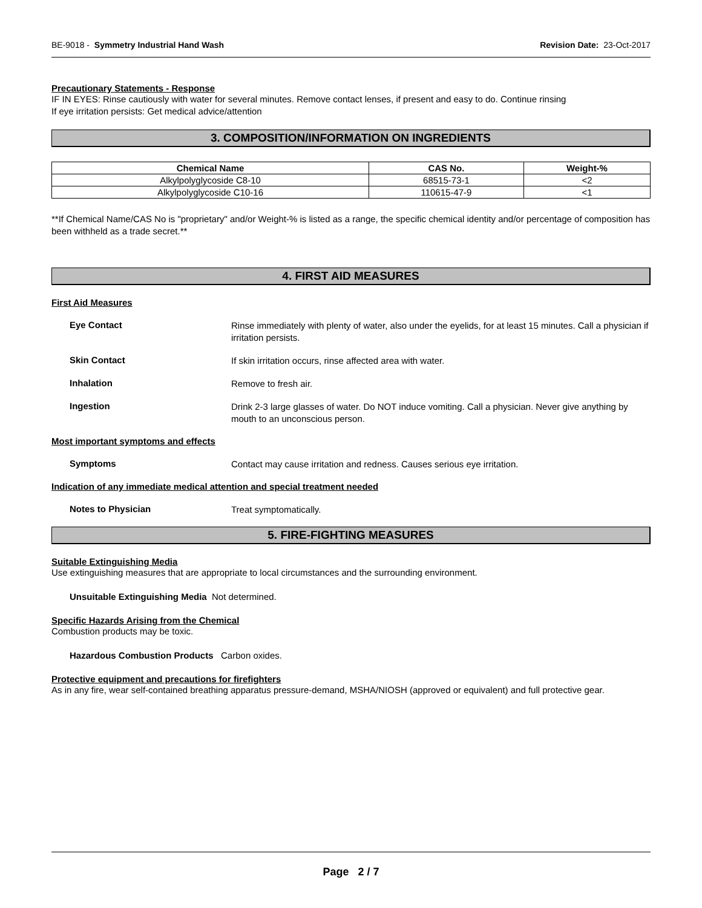BE-9018 - Symmetry Industrial Hand Wash Revision Date: 23-Oct-2017
Precautionary Statements - Response
IF IN EYES: Rinse cautiously with water for several minutes. Remove contact lenses, if present and easy to do. Continue rinsing
If eye irritation persists: Get medical advice/attention
3. COMPOSITION/INFORMATION ON INGREDIENTS
| Chemical Name | CAS No. | Weight-% |
| --- | --- | --- |
| Alkylpolyglycoside C8-10 | 68515-73-1 | <2 |
| Alkylpolyglycoside C10-16 | 110615-47-9 | <1 |
**If Chemical Name/CAS No is "proprietary" and/or Weight-% is listed as a range, the specific chemical identity and/or percentage of composition has been withheld as a trade secret.**
4. FIRST AID MEASURES
First Aid Measures
Eye Contact
Rinse immediately with plenty of water, also under the eyelids, for at least 15 minutes. Call a physician if irritation persists.
Skin Contact
If skin irritation occurs, rinse affected area with water.
Inhalation
Remove to fresh air.
Ingestion
Drink 2-3 large glasses of water. Do NOT induce vomiting. Call a physician. Never give anything by mouth to an unconscious person.
Most important symptoms and effects
Symptoms
Contact may cause irritation and redness. Causes serious eye irritation.
Indication of any immediate medical attention and special treatment needed
Notes to Physician
Treat symptomatically.
5. FIRE-FIGHTING MEASURES
Suitable Extinguishing Media
Use extinguishing measures that are appropriate to local circumstances and the surrounding environment.
Unsuitable Extinguishing Media Not determined.
Specific Hazards Arising from the Chemical
Combustion products may be toxic.
Hazardous Combustion Products Carbon oxides.
Protective equipment and precautions for firefighters
As in any fire, wear self-contained breathing apparatus pressure-demand, MSHA/NIOSH (approved or equivalent) and full protective gear.
Page 2 / 7